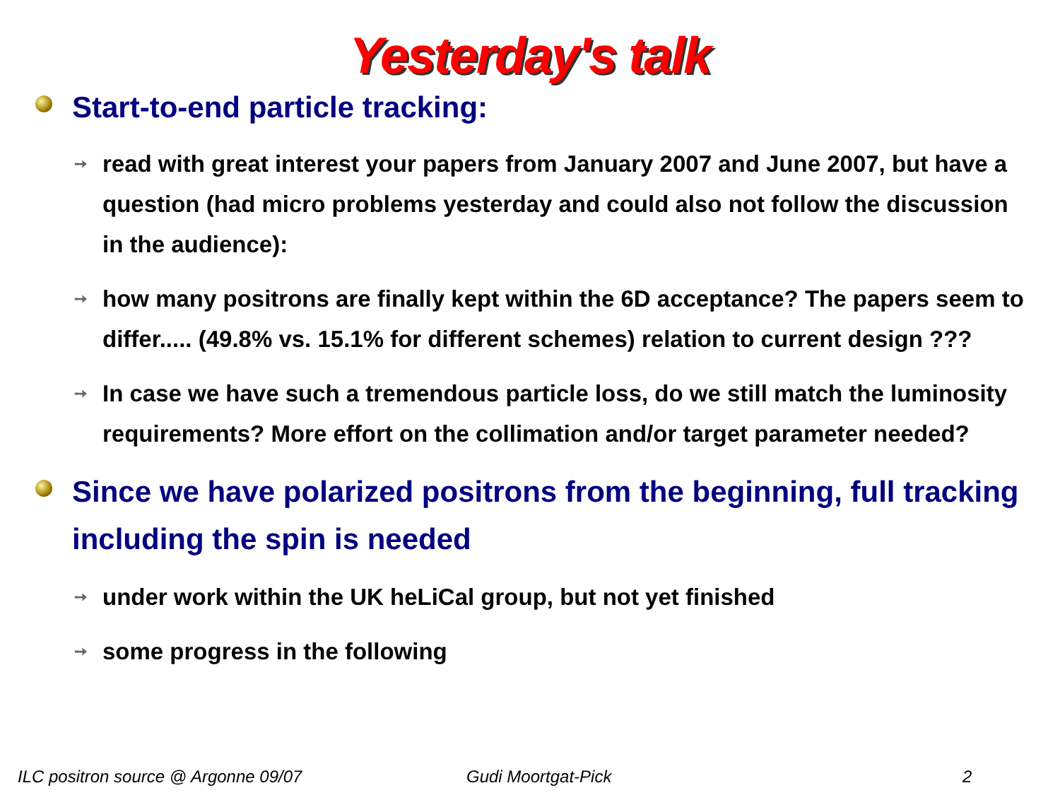Yesterday's talk
Start-to-end particle tracking:
➙ read with great interest your papers from January 2007 and June 2007, but have a question (had micro problems yesterday and could also not follow the discussion in the audience):
➙ how many positrons are finally kept within the 6D acceptance? The papers seem to differ..... (49.8% vs. 15.1% for different schemes) relation to current design ???
➙ In case we have such a tremendous particle loss, do we still match the luminosity requirements? More effort on the collimation and/or target parameter needed?
Since we have polarized positrons from the beginning, full tracking including the spin is needed
➙ under work within the UK heLiCal group, but not yet finished
➙ some progress in the following
ILC positron source @ Argonne 09/07 Gudi Moortgat-Pick 2